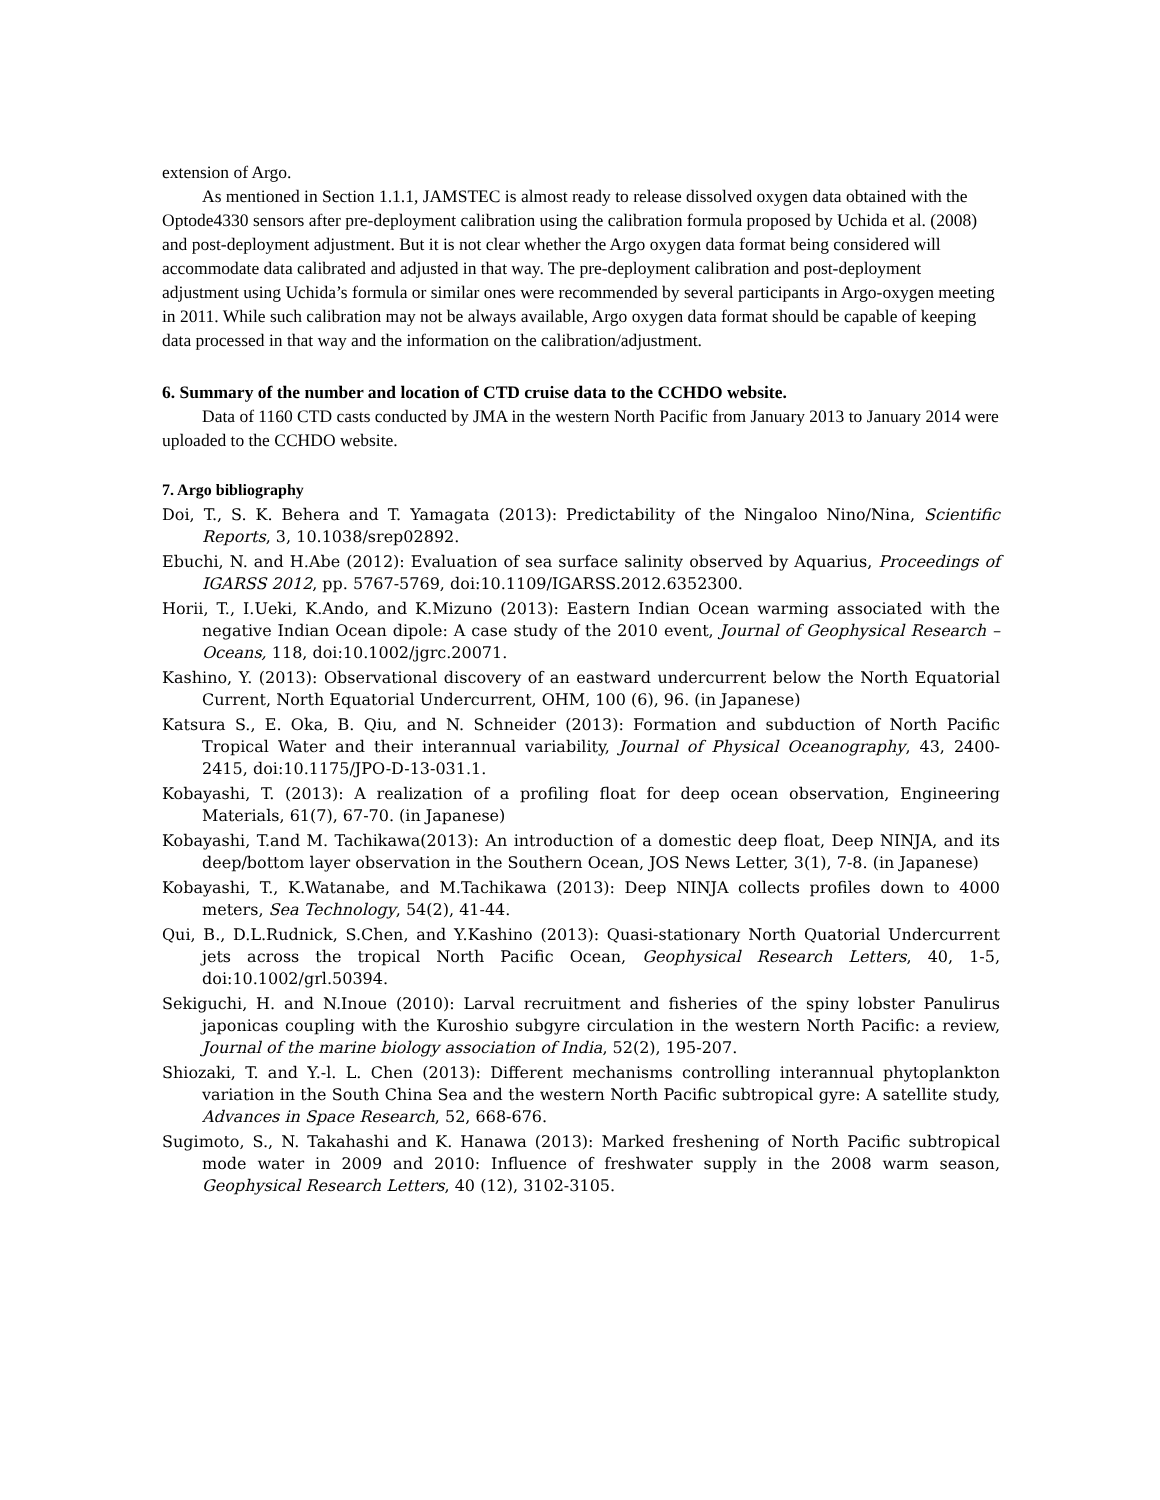extension of Argo.
As mentioned in Section 1.1.1, JAMSTEC is almost ready to release dissolved oxygen data obtained with the Optode4330 sensors after pre-deployment calibration using the calibration formula proposed by Uchida et al. (2008) and post-deployment adjustment. But it is not clear whether the Argo oxygen data format being considered will accommodate data calibrated and adjusted in that way. The pre-deployment calibration and post-deployment adjustment using Uchida’s formula or similar ones were recommended by several participants in Argo-oxygen meeting in 2011. While such calibration may not be always available, Argo oxygen data format should be capable of keeping data processed in that way and the information on the calibration/adjustment.
6. Summary of the number and location of CTD cruise data to the CCHDO website.
Data of 1160 CTD casts conducted by JMA in the western North Pacific from January 2013 to January 2014 were uploaded to the CCHDO website.
7. Argo bibliography
Doi, T., S. K. Behera and T. Yamagata (2013): Predictability of the Ningaloo Nino/Nina, Scientific Reports, 3, 10.1038/srep02892.
Ebuchi, N. and H.Abe (2012): Evaluation of sea surface salinity observed by Aquarius, Proceedings of IGARSS 2012, pp. 5767-5769, doi:10.1109/IGARSS.2012.6352300.
Horii, T., I.Ueki, K.Ando, and K.Mizuno (2013): Eastern Indian Ocean warming associated with the negative Indian Ocean dipole: A case study of the 2010 event, Journal of Geophysical Research – Oceans, 118, doi:10.1002/jgrc.20071.
Kashino, Y. (2013): Observational discovery of an eastward undercurrent below the North Equatorial Current, North Equatorial Undercurrent, OHM, 100 (6), 96. (in Japanese)
Katsura S., E. Oka, B. Qiu, and N. Schneider (2013): Formation and subduction of North Pacific Tropical Water and their interannual variability, Journal of Physical Oceanography, 43, 2400-2415, doi:10.1175/JPO-D-13-031.1.
Kobayashi, T. (2013): A realization of a profiling float for deep ocean observation, Engineering Materials, 61(7), 67-70. (in Japanese)
Kobayashi, T.and M. Tachikawa(2013): An introduction of a domestic deep float, Deep NINJA, and its deep/bottom layer observation in the Southern Ocean, JOS News Letter, 3(1), 7-8. (in Japanese)
Kobayashi, T., K.Watanabe, and M.Tachikawa (2013): Deep NINJA collects profiles down to 4000 meters, Sea Technology, 54(2), 41-44.
Qui, B., D.L.Rudnick, S.Chen, and Y.Kashino (2013): Quasi-stationary North Quatorial Undercurrent jets across the tropical North Pacific Ocean, Geophysical Research Letters, 40, 1-5, doi:10.1002/grl.50394.
Sekiguchi, H. and N.Inoue (2010): Larval recruitment and fisheries of the spiny lobster Panulirus japonicas coupling with the Kuroshio subgyre circulation in the western North Pacific: a review, Journal of the marine biology association of India, 52(2), 195-207.
Shiozaki, T. and Y.-l. L. Chen (2013): Different mechanisms controlling interannual phytoplankton variation in the South China Sea and the western North Pacific subtropical gyre: A satellite study, Advances in Space Research, 52, 668-676.
Sugimoto, S., N. Takahashi and K. Hanawa (2013): Marked freshening of North Pacific subtropical mode water in 2009 and 2010: Influence of freshwater supply in the 2008 warm season, Geophysical Research Letters, 40 (12), 3102-3105.